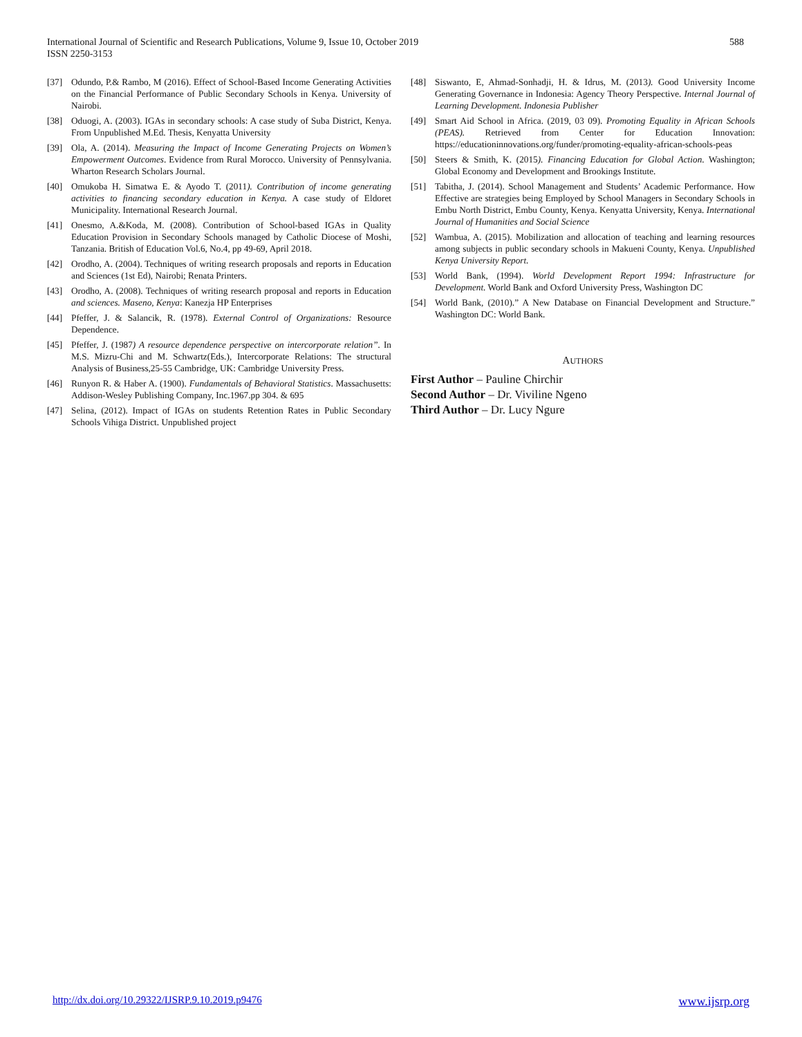588 International Journal of Scientific and Research Publications, Volume 9, Issue 10, October 2019
ISSN 2250-3153
[37] Odundo, P.& Rambo, M (2016). Effect of School-Based Income Generating Activities on the Financial Performance of Public Secondary Schools in Kenya. University of Nairobi.
[38] Oduogi, A. (2003). IGAs in secondary schools: A case study of Suba District, Kenya. From Unpublished M.Ed. Thesis, Kenyatta University
[39] Ola, A. (2014). Measuring the Impact of Income Generating Projects on Women’s Empowerment Outcomes. Evidence from Rural Morocco. University of Pennsylvania. Wharton Research Scholars Journal.
[40] Omukoba H. Simatwa E. & Ayodo T. (2011). Contribution of income generating activities to financing secondary education in Kenya. A case study of Eldoret Municipality. International Research Journal.
[41] Onesmo, A.&Koda, M. (2008). Contribution of School-based IGAs in Quality Education Provision in Secondary Schools managed by Catholic Diocese of Moshi, Tanzania. British of Education Vol.6, No.4, pp 49-69, April 2018.
[42] Orodho, A. (2004). Techniques of writing research proposals and reports in Education and Sciences (1st Ed), Nairobi; Renata Printers.
[43] Orodho, A. (2008). Techniques of writing research proposal and reports in Education and sciences. Maseno, Kenya: Kanezja HP Enterprises
[44] Pfeffer, J. & Salancik, R. (1978). External Control of Organizations: Resource Dependence.
[45] Pfeffer, J. (1987) A resource dependence perspective on intercorporate relation”. In M.S. Mizru-Chi and M. Schwartz(Eds.), Intercorporate Relations: The structural Analysis of Business,25-55 Cambridge, UK: Cambridge University Press.
[46] Runyon R. & Haber A. (1900). Fundamentals of Behavioral Statistics. Massachusetts: Addison-Wesley Publishing Company, Inc.1967.pp 304. & 695
[47] Selina, (2012). Impact of IGAs on students Retention Rates in Public Secondary Schools Vihiga District. Unpublished project
[48] Siswanto, E, Ahmad-Sonhadji, H. & Idrus, M. (2013). Good University Income Generating Governance in Indonesia: Agency Theory Perspective. Internal Journal of Learning Development. Indonesia Publisher
[49] Smart Aid School in Africa. (2019, 03 09). Promoting Equality in African Schools (PEAS). Retrieved from Center for Education Innovation: https://educationinnovations.org/funder/promoting-equality-african-schools-peas
[50] Steers & Smith, K. (2015). Financing Education for Global Action. Washington; Global Economy and Development and Brookings Institute.
[51] Tabitha, J. (2014). School Management and Students’ Academic Performance. How Effective are strategies being Employed by School Managers in Secondary Schools in Embu North District, Embu County, Kenya. Kenyatta University, Kenya. International Journal of Humanities and Social Science
[52] Wambua, A. (2015). Mobilization and allocation of teaching and learning resources among subjects in public secondary schools in Makueni County, Kenya. Unpublished Kenya University Report.
[53] World Bank, (1994). World Development Report 1994: Infrastructure for Development. World Bank and Oxford University Press, Washington DC
[54] World Bank, (2010).” A New Database on Financial Development and Structure.” Washington DC: World Bank.
AUTHORS
First Author – Pauline Chirchir
Second Author – Dr. Viviline Ngeno
Third Author – Dr. Lucy Ngure
www.ijsrp.org http://dx.doi.org/10.29322/IJSRP.9.10.2019.p9476